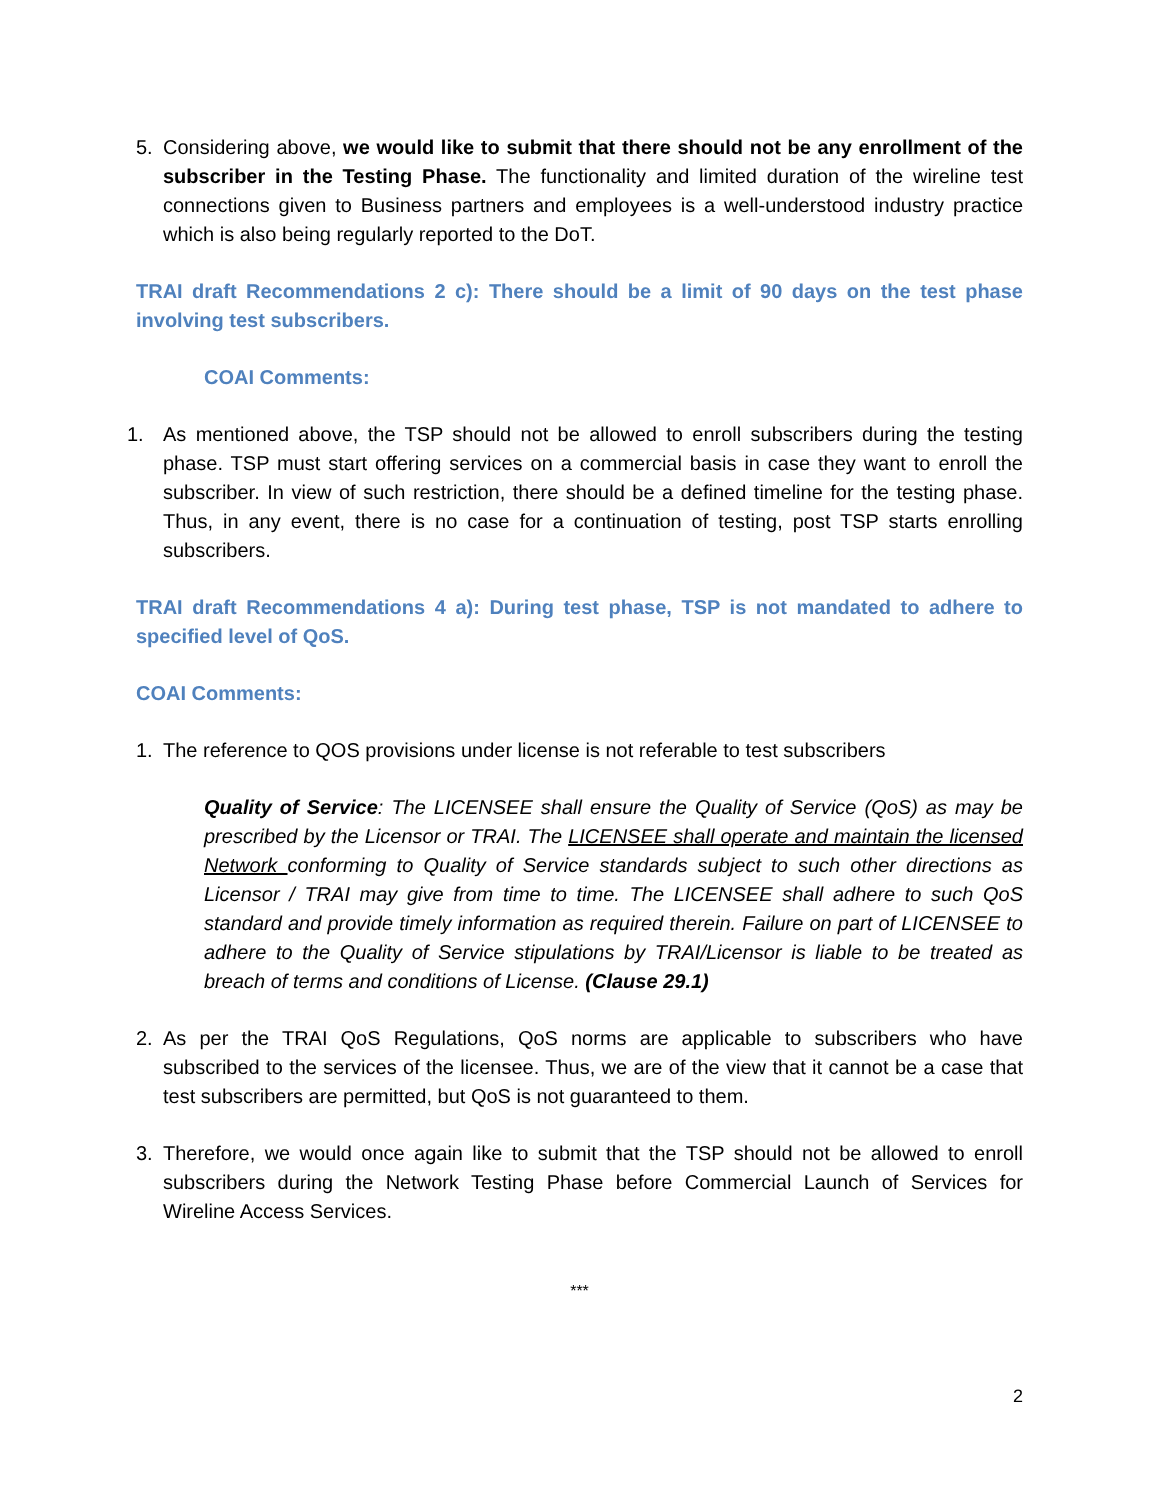5. Considering above, we would like to submit that there should not be any enrollment of the subscriber in the Testing Phase. The functionality and limited duration of the wireline test connections given to Business partners and employees is a well-understood industry practice which is also being regularly reported to the DoT.
TRAI draft Recommendations 2 c): There should be a limit of 90 days on the test phase involving test subscribers.
COAI Comments:
1. As mentioned above, the TSP should not be allowed to enroll subscribers during the testing phase. TSP must start offering services on a commercial basis in case they want to enroll the subscriber. In view of such restriction, there should be a defined timeline for the testing phase. Thus, in any event, there is no case for a continuation of testing, post TSP starts enrolling subscribers.
TRAI draft Recommendations 4 a): During test phase, TSP is not mandated to adhere to specified level of QoS.
COAI Comments:
1. The reference to QOS provisions under license is not referable to test subscribers
Quality of Service: The LICENSEE shall ensure the Quality of Service (QoS) as may be prescribed by the Licensor or TRAI. The LICENSEE shall operate and maintain the licensed Network conforming to Quality of Service standards subject to such other directions as Licensor / TRAI may give from time to time. The LICENSEE shall adhere to such QoS standard and provide timely information as required therein. Failure on part of LICENSEE to adhere to the Quality of Service stipulations by TRAI/Licensor is liable to be treated as breach of terms and conditions of License. (Clause 29.1)
2. As per the TRAI QoS Regulations, QoS norms are applicable to subscribers who have subscribed to the services of the licensee. Thus, we are of the view that it cannot be a case that test subscribers are permitted, but QoS is not guaranteed to them.
3. Therefore, we would once again like to submit that the TSP should not be allowed to enroll subscribers during the Network Testing Phase before Commercial Launch of Services for Wireline Access Services.
***
2